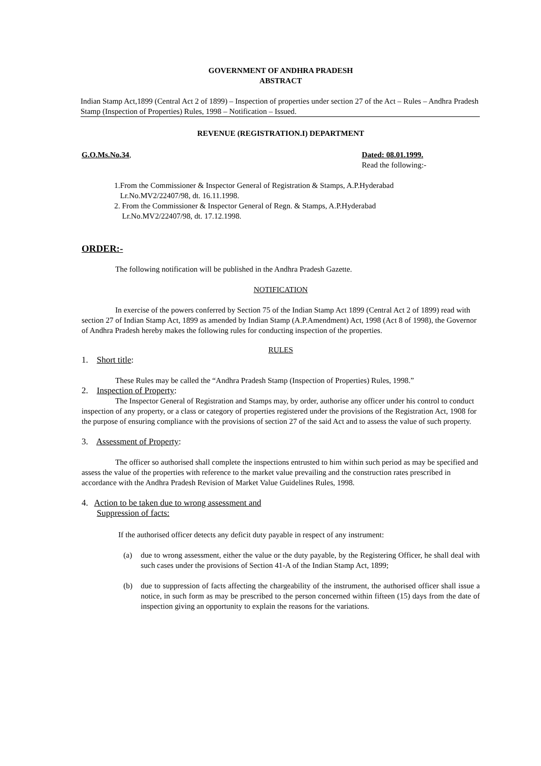GOVERNMENT OF ANDHRA PRADESH
ABSTRACT
Indian Stamp Act,1899 (Central Act 2 of 1899) – Inspection of properties under section 27 of the Act – Rules – Andhra Pradesh Stamp (Inspection of Properties) Rules, 1998 – Notification – Issued.
REVENUE (REGISTRATION.I) DEPARTMENT
G.O.Ms.No.34, Dated: 08.01.1999.
Read the following:-
1.From the Commissioner & Inspector General of Registration & Stamps, A.P.Hyderabad
Lr.No.MV2/22407/98, dt. 16.11.1998.
2. From the Commissioner & Inspector General of Regn. & Stamps, A.P.Hyderabad
Lr.No.MV2/22407/98, dt. 17.12.1998.
ORDER:-
The following notification will be published in the Andhra Pradesh Gazette.
NOTIFICATION
In exercise of the powers conferred by Section 75 of the Indian Stamp Act 1899 (Central Act 2 of 1899) read with section 27 of Indian Stamp Act, 1899 as amended by Indian Stamp (A.P.Amendment) Act, 1998 (Act 8 of 1998), the Governor of Andhra Pradesh hereby makes the following rules for conducting inspection of the properties.
RULES
1. Short title:
These Rules may be called the “Andhra Pradesh Stamp (Inspection of Properties) Rules, 1998.”
2. Inspection of Property:
The Inspector General of Registration and Stamps may, by order, authorise any officer under his control to conduct inspection of any property, or a class or category of properties registered under the provisions of the Registration Act, 1908 for the purpose of ensuring compliance with the provisions of section 27 of the said Act and to assess the value of such property.
3. Assessment of Property:
The officer so authorised shall complete the inspections entrusted to him within such period as may be specified and assess the value of the properties with reference to the market value prevailing and the construction rates prescribed in accordance with the Andhra Pradesh Revision of Market Value Guidelines Rules, 1998.
4. Action to be taken due to wrong assessment and
Suppression of facts:
If the authorised officer detects any deficit duty payable in respect of any instrument:
(a) due to wrong assessment, either the value or the duty payable, by the Registering Officer, he shall deal with such cases under the provisions of Section 41-A of the Indian Stamp Act, 1899;
(b) due to suppression of facts affecting the chargeability of the instrument, the authorised officer shall issue a notice, in such form as may be prescribed to the person concerned within fifteen (15) days from the date of inspection giving an opportunity to explain the reasons for the variations.